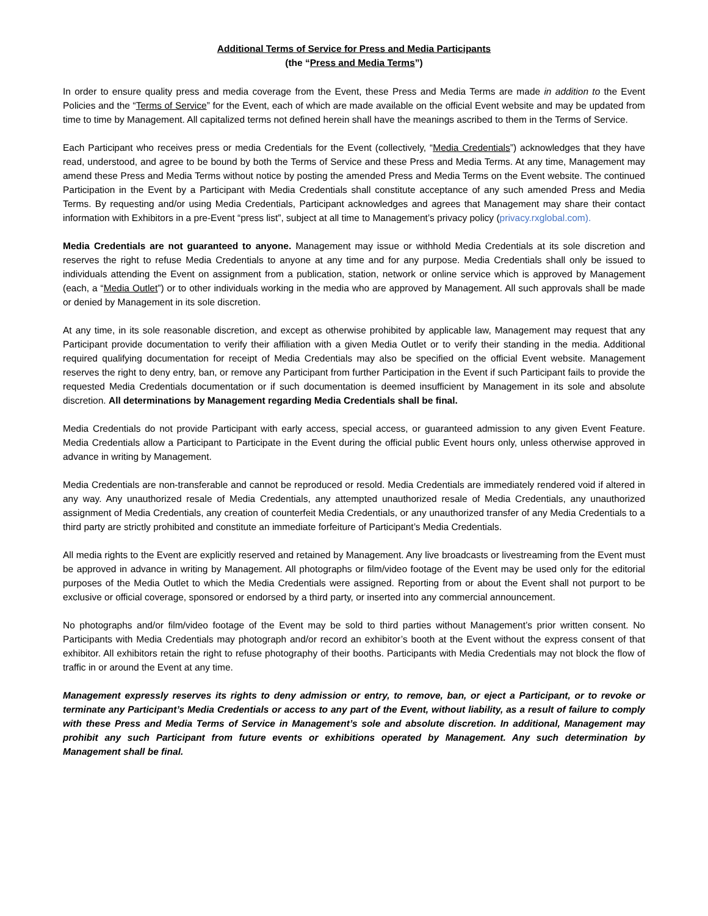Additional Terms of Service for Press and Media Participants
(the “Press and Media Terms”)
In order to ensure quality press and media coverage from the Event, these Press and Media Terms are made in addition to the Event Policies and the “Terms of Service” for the Event, each of which are made available on the official Event website and may be updated from time to time by Management. All capitalized terms not defined herein shall have the meanings ascribed to them in the Terms of Service.
Each Participant who receives press or media Credentials for the Event (collectively, “Media Credentials”) acknowledges that they have read, understood, and agree to be bound by both the Terms of Service and these Press and Media Terms. At any time, Management may amend these Press and Media Terms without notice by posting the amended Press and Media Terms on the Event website. The continued Participation in the Event by a Participant with Media Credentials shall constitute acceptance of any such amended Press and Media Terms. By requesting and/or using Media Credentials, Participant acknowledges and agrees that Management may share their contact information with Exhibitors in a pre-Event “press list”, subject at all time to Management’s privacy policy (privacy.rxglobal.com).
Media Credentials are not guaranteed to anyone. Management may issue or withhold Media Credentials at its sole discretion and reserves the right to refuse Media Credentials to anyone at any time and for any purpose. Media Credentials shall only be issued to individuals attending the Event on assignment from a publication, station, network or online service which is approved by Management (each, a “Media Outlet”) or to other individuals working in the media who are approved by Management. All such approvals shall be made or denied by Management in its sole discretion.
At any time, in its sole reasonable discretion, and except as otherwise prohibited by applicable law, Management may request that any Participant provide documentation to verify their affiliation with a given Media Outlet or to verify their standing in the media. Additional required qualifying documentation for receipt of Media Credentials may also be specified on the official Event website. Management reserves the right to deny entry, ban, or remove any Participant from further Participation in the Event if such Participant fails to provide the requested Media Credentials documentation or if such documentation is deemed insufficient by Management in its sole and absolute discretion. All determinations by Management regarding Media Credentials shall be final.
Media Credentials do not provide Participant with early access, special access, or guaranteed admission to any given Event Feature. Media Credentials allow a Participant to Participate in the Event during the official public Event hours only, unless otherwise approved in advance in writing by Management.
Media Credentials are non-transferable and cannot be reproduced or resold. Media Credentials are immediately rendered void if altered in any way. Any unauthorized resale of Media Credentials, any attempted unauthorized resale of Media Credentials, any unauthorized assignment of Media Credentials, any creation of counterfeit Media Credentials, or any unauthorized transfer of any Media Credentials to a third party are strictly prohibited and constitute an immediate forfeiture of Participant’s Media Credentials.
All media rights to the Event are explicitly reserved and retained by Management. Any live broadcasts or livestreaming from the Event must be approved in advance in writing by Management. All photographs or film/video footage of the Event may be used only for the editorial purposes of the Media Outlet to which the Media Credentials were assigned. Reporting from or about the Event shall not purport to be exclusive or official coverage, sponsored or endorsed by a third party, or inserted into any commercial announcement.
No photographs and/or film/video footage of the Event may be sold to third parties without Management’s prior written consent. No Participants with Media Credentials may photograph and/or record an exhibitor’s booth at the Event without the express consent of that exhibitor. All exhibitors retain the right to refuse photography of their booths. Participants with Media Credentials may not block the flow of traffic in or around the Event at any time.
Management expressly reserves its rights to deny admission or entry, to remove, ban, or eject a Participant, or to revoke or terminate any Participant’s Media Credentials or access to any part of the Event, without liability, as a result of failure to comply with these Press and Media Terms of Service in Management’s sole and absolute discretion. In additional, Management may prohibit any such Participant from future events or exhibitions operated by Management. Any such determination by Management shall be final.